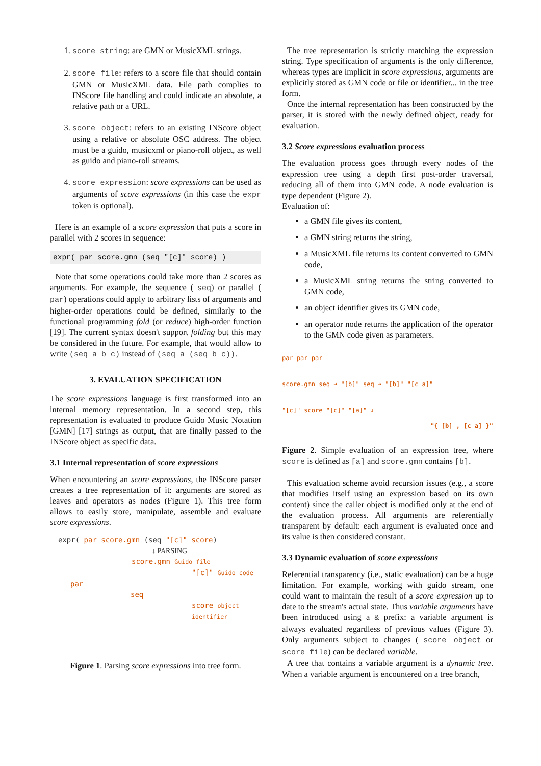1. score string: are GMN or MusicXML strings.
2. score file: refers to a score file that should contain GMN or MusicXML data. File path complies to INScore file handling and could indicate an absolute, a relative path or a URL.
3. score object: refers to an existing INScore object using a relative or absolute OSC address. The object must be a guido, musicxml or piano-roll object, as well as guido and piano-roll streams.
4. score expression: score expressions can be used as arguments of score expressions (in this case the expr token is optional).
Here is an example of a score expression that puts a score in parallel with 2 scores in sequence:
expr( par score.gmn (seq "[c]" score) )
Note that some operations could take more than 2 scores as arguments. For example, the sequence ( seq) or parallel ( par) operations could apply to arbitrary lists of arguments and higher-order operations could be defined, similarly to the functional programming fold (or reduce) high-order function [19]. The current syntax doesn't support folding but this may be considered in the future. For example, that would allow to write (seq a b c) instead of (seq a (seq b c)).
3. EVALUATION SPECIFICATION
The score expressions language is first transformed into an internal memory representation. In a second step, this representation is evaluated to produce Guido Music Notation [GMN] [17] strings as output, that are finally passed to the INScore object as specific data.
3.1 Internal representation of score expressions
When encountering an score expressions, the INScore parser creates a tree representation of it: arguments are stored as leaves and operators as nodes (Figure 1). This tree form allows to easily store, manipulate, assemble and evaluate score expressions.
expr( par score.gmn (seq "[c]" score)
↓ PARSING
score.gmn Guido file
"[c]" Guido code
par
seq
score object identifier
Figure 1. Parsing score expressions into tree form.
The tree representation is strictly matching the expression string. Type specification of arguments is the only difference, whereas types are implicit in score expressions, arguments are explicitly stored as GMN code or file or identifier... in the tree form.
Once the internal representation has been constructed by the parser, it is stored with the newly defined object, ready for evaluation.
3.2 Score expressions evaluation process
The evaluation process goes through every nodes of the expression tree using a depth first post-order traversal, reducing all of them into GMN code. A node evaluation is type dependent (Figure 2).
Evaluation of:
a GMN file gives its content,
a GMN string returns the string,
a MusicXML file returns its content converted to GMN code,
a MusicXML string returns the string converted to GMN code,
an object identifier gives its GMN code,
an operator node returns the application of the operator to the GMN code given as parameters.
par par par
score.gmn seq ➜ "[b]" seq ➜ "[b]" "[c a]"
"[c]" score "[c]" "[a]" ↓
"{ [b] , [c a] }"
Figure 2. Simple evaluation of an expression tree, where score is defined as [a] and score.gmn contains [b].
This evaluation scheme avoid recursion issues (e.g., a score that modifies itself using an expression based on its own content) since the caller object is modified only at the end of the evaluation process. All arguments are referentially transparent by default: each argument is evaluated once and its value is then considered constant.
3.3 Dynamic evaluation of score expressions
Referential transparency (i.e., static evaluation) can be a huge limitation. For example, working with guido stream, one could want to maintain the result of a score expression up to date to the stream's actual state. Thus variable arguments have been introduced using a & prefix: a variable argument is always evaluated regardless of previous values (Figure 3). Only arguments subject to changes ( score object or score file) can be declared variable.
A tree that contains a variable argument is a dynamic tree. When a variable argument is encountered on a tree branch,